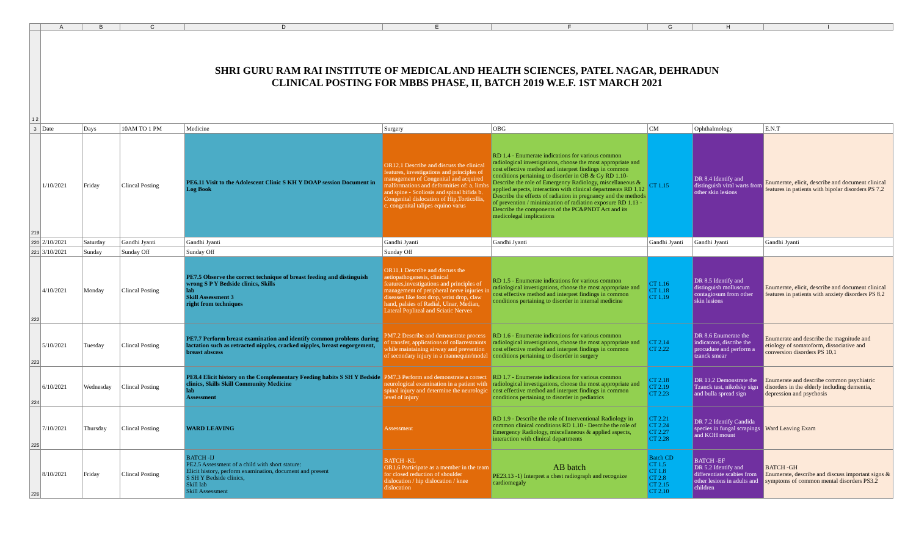| | A | B | C | D | E | F | G | H | I |
| 1 2 | SHRI GURU RAM RAI INSTITUTE OF MEDICAL AND HEALTH SCIENCES, PATEL NAGAR, DEHRADUN CLINICAL POSTING FOR MBBS PHASE, II, BATCH 2019 W.E.F. 1ST MARCH 2021 | | | | | | | | |
| 3 | Date | Days | 10AM TO 1 PM | Medicine | Surgery | OBG | CM | Ophthalmology | E.N.T |
| 219 | 1/10/2021 | Friday | Clincal Posting | PE6.11 Visit to the Adolescent Clinic S KH Y DOAP session Document in Log Book | OR12.1 Describe and discuss the clinical features, investigations and principles of management of Congenital and acquired malformations and deformities of: a. limbs and spine - Scoliosis and spinal bifida b. Congenital dislocation of Hip,Torticollis, c. congenital talipes equino varus | RD 1.4 - Enumerate indications for various common radiological investigations, choose the most appropriate and cost effective method and interpret findings in common conditions pertaining to disorder in OB & Gy RD 1.10- Describe the role of Emergency Radiology, miscellaneous & applied aspects, interaction with clinical departments RD 1.12 Describe the effects of radiation in pregnancy and the methods of prevention / minimization of radiation exposure RD 1.13 - Describe the components of the PC&PNDT Act and its medicolegal implications | CT 1.15 | DR 8.4 Identify and distinguish viral warts from other skin lesions | Enumerate, elicit, describe and document clinical features in patients with bipolar disorders PS 7.2 |
| 220 | 2/10/2021 | Saturday | Gandhi Jyanti | Gandhi Jyanti | Gandhi Jyanti | Gandhi Jyanti | Gandhi Jyanti | Gandhi Jyanti | Gandhi Jyanti |
| 221 | 3/10/2021 | Sunday | Sunday Off | Sunday Off | Sunday Off | | | | |
| 222 | 4/10/2021 | Monday | Clincal Posting | PE7.5 Observe the correct technique of breast feeding and distinguish wrong S P Y Bedside clinics, Skills lab Skill Assessment 3 right from techniques | OR11.1 Describe and discuss the aetiopathogenesis, clinical features,investigations and principles of management of peripheral nerve injuries in diseases like foot drop, wrist drop, claw hand, palsies of Radial, Ulnar, Median, Lateral Popliteal and Sciatic Nerves | RD 1.5 - Enumerate indications for various common radiological investigations, choose the most appropriate and cost effective method and interpret findings in common conditions pertaining to disorder in internal medicine | CT 1.16 CT 1.18 CT 1.19 | DR 8.5 Identify and distinguish molluscum contagiosum from other skin lesions | Enumerate, elicit, describe and document clinical features in patients with anxiety disorders PS 8.2 |
| 223 | 5/10/2021 | Tuesday | Clincal Posting | PE7.7 Perform breast examination and identify common problems during lactation such as retracted nipples, cracked nipples, breast engorgement, breast abscess | PM7.2 Describe and demonstrate process of transfer, applications of collarrestraints while maintaining airway and prevention of secondary injury in a mannequin/model | RD 1.6 - Enumerate indications for various common radiological investigations, choose the most appropriate and cost effective method and interpret findings in common conditions pertaining to disorder in surgery | CT 2.14 CT 2.22 | DR 8.6 Enumerate the indicatons, discribe the procudure and perform a tzanck smear | Enumerate and describe the magnitude and etiology of somatoform, dissociative and conversion disorders PS 10.1 |
| 224 | 6/10/2021 | Wednesday | Clincal Posting | PE8.4 Elicit history on the Complementary Feeding habits S SH Y Bedside clinics, Skills Skill Community Medicine lab Assessment | PM7.3 Perform and demonstrate a correct neurological examination in a patient with spinal injury and determine the neurologic level of injury | RD 1.7 - Enumerate indications for various common radiological investigations, choose the most appropriate and cost effective method and interpret findings in common conditions pertaining to disorder in pediatrics | CT 2.18 CT 2.19 CT 2.23 | DR 13.2 Demonstrate the Tzanck test, nikolsky sign and bulla spread sign | Enumerate and describe common psychiatric disorders in the elderly including dementia, depression and psychosis |
| 225 | 7/10/2021 | Thursday | Clincal Posting | WARD LEAVING | Assessment | RD 1.9 - Describe the role of Interventional Radiology in common clinical conditions RD 1.10 - Describe the role of Emergency Radiology, miscellaneous & applied aspects, interaction with clinical departments | CT 2.21 CT 2.24 CT 2.27 CT 2.28 | DR 7.2 Identify Candida species in fungal scrapings and KOH mount | Ward Leaving Exam |
| 226 | 8/10/2021 | Friday | Clincal Posting | BATCH -IJ PE2.5 Assessment of a child with short stature: Elicit history, perform examination, document and present S SH Y Bedside clinics, Skill lab Skill Assessment | BATCH -KL OR1.6 Participate as a member in the team for closed reduction of shoulder dislocation / hip dislocation / knee dislocation | AB batch PE23.13 -1) Interpret a chest radiograph and recognize cardiomegaly | Batch CD CT 1.5 CT 1.8 CT 2.8 CT 2.15 CT 2.10 | BATCH -EF DR 5.2 Identify and differentiate scabies from other lesions in adults and children | BATCH -GH Enumerate, describe and discuss important signs & symptoms of common mental disorders PS3.2 |